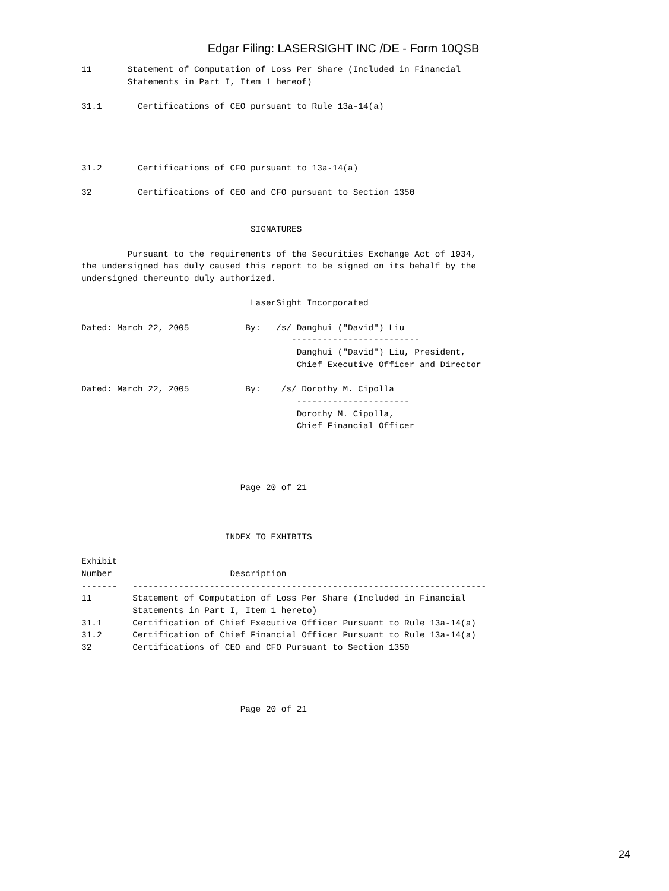Edgar Filing: LASERSIGHT INC /DE - Form 10QSB
11       Statement of Computation of Loss Per Share (Included in Financial
         Statements in Part I, Item 1 hereof)

31.1       Certifications of CEO pursuant to Rule 13a-14(a)




31.2       Certifications of CFO pursuant to 13a-14(a)

32         Certifications of CEO and CFO pursuant to Section 1350


                                 SIGNATURES

         Pursuant to the requirements of the Securities Exchange Act of 1934,
the undersigned has duly caused this report to be signed on its behalf by the
undersigned thereunto duly authorized.

                                 LaserSight Incorporated

Dated: March 22, 2005           By:   /s/ Danghui ("David") Liu
                                         -------------------------
                                          Danghui ("David") Liu, President,
                                          Chief Executive Officer and Director

Dated: March 22, 2005           By:    /s/ Dorothy M. Cipolla
                                          ----------------------
                                          Dorothy M. Cipolla,
                                          Chief Financial Officer




                               Page 20 of 21



                            INDEX TO EXHIBITS

Exhibit
Number                       Description
-------   ---------------------------------------------------------------------
11        Statement of Computation of Loss Per Share (Included in Financial
          Statements in Part I, Item 1 hereto)
31.1      Certification of Chief Executive Officer Pursuant to Rule 13a-14(a)
31.2      Certification of Chief Financial Officer Pursuant to Rule 13a-14(a)
32        Certifications of CEO and CFO Pursuant to Section 1350




                               Page 20 of 21
24